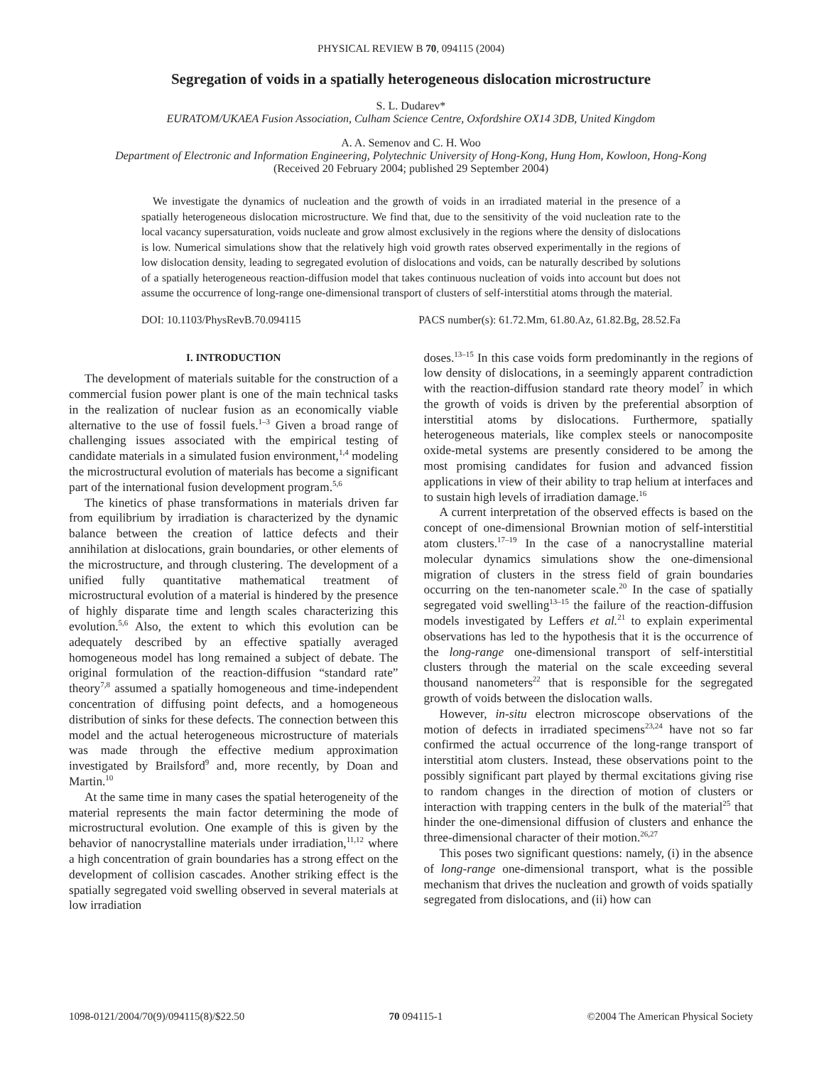PHYSICAL REVIEW B 70, 094115 (2004)
Segregation of voids in a spatially heterogeneous dislocation microstructure
S. L. Dudarev*
EURATOM/UKAEA Fusion Association, Culham Science Centre, Oxfordshire OX14 3DB, United Kingdom
A. A. Semenov and C. H. Woo
Department of Electronic and Information Engineering, Polytechnic University of Hong-Kong, Hung Hom, Kowloon, Hong-Kong
(Received 20 February 2004; published 29 September 2004)
We investigate the dynamics of nucleation and the growth of voids in an irradiated material in the presence of a spatially heterogeneous dislocation microstructure. We find that, due to the sensitivity of the void nucleation rate to the local vacancy supersaturation, voids nucleate and grow almost exclusively in the regions where the density of dislocations is low. Numerical simulations show that the relatively high void growth rates observed experimentally in the regions of low dislocation density, leading to segregated evolution of dislocations and voids, can be naturally described by solutions of a spatially heterogeneous reaction-diffusion model that takes continuous nucleation of voids into account but does not assume the occurrence of long-range one-dimensional transport of clusters of self-interstitial atoms through the material.
DOI: 10.1103/PhysRevB.70.094115 PACS number(s): 61.72.Mm, 61.80.Az, 61.82.Bg, 28.52.Fa
I. INTRODUCTION
The development of materials suitable for the construction of a commercial fusion power plant is one of the main technical tasks in the realization of nuclear fusion as an economically viable alternative to the use of fossil fuels.<sup>1–3</sup> Given a broad range of challenging issues associated with the empirical testing of candidate materials in a simulated fusion environment,<sup>1,4</sup> modeling the microstructural evolution of materials has become a significant part of the international fusion development program.<sup>5,6</sup>
The kinetics of phase transformations in materials driven far from equilibrium by irradiation is characterized by the dynamic balance between the creation of lattice defects and their annihilation at dislocations, grain boundaries, or other elements of the microstructure, and through clustering. The development of a unified fully quantitative mathematical treatment of microstructural evolution of a material is hindered by the presence of highly disparate time and length scales characterizing this evolution.<sup>5,6</sup> Also, the extent to which this evolution can be adequately described by an effective spatially averaged homogeneous model has long remained a subject of debate. The original formulation of the reaction-diffusion “standard rate” theory<sup>7,8</sup> assumed a spatially homogeneous and time-independent concentration of diffusing point defects, and a homogeneous distribution of sinks for these defects. The connection between this model and the actual heterogeneous microstructure of materials was made through the effective medium approximation investigated by Brailsford<sup>9</sup> and, more recently, by Doan and Martin.<sup>10</sup>
At the same time in many cases the spatial heterogeneity of the material represents the main factor determining the mode of microstructural evolution. One example of this is given by the behavior of nanocrystalline materials under irradiation,<sup>11,12</sup> where a high concentration of grain boundaries has a strong effect on the development of collision cascades. Another striking effect is the spatially segregated void swelling observed in several materials at low irradiation
doses.<sup>13–15</sup> In this case voids form predominantly in the regions of low density of dislocations, in a seemingly apparent contradiction with the reaction-diffusion standard rate theory model<sup>7</sup> in which the growth of voids is driven by the preferential absorption of interstitial atoms by dislocations. Furthermore, spatially heterogeneous materials, like complex steels or nanocomposite oxide-metal systems are presently considered to be among the most promising candidates for fusion and advanced fission applications in view of their ability to trap helium at interfaces and to sustain high levels of irradiation damage.<sup>16</sup>
A current interpretation of the observed effects is based on the concept of one-dimensional Brownian motion of self-interstitial atom clusters.<sup>17–19</sup> In the case of a nanocrystalline material molecular dynamics simulations show the one-dimensional migration of clusters in the stress field of grain boundaries occurring on the ten-nanometer scale.<sup>20</sup> In the case of spatially segregated void swelling<sup>13–15</sup> the failure of the reaction-diffusion models investigated by Leffers et al.<sup>21</sup> to explain experimental observations has led to the hypothesis that it is the occurrence of the long-range one-dimensional transport of self-interstitial clusters through the material on the scale exceeding several thousand nanometers<sup>22</sup> that is responsible for the segregated growth of voids between the dislocation walls.
However, in-situ electron microscope observations of the motion of defects in irradiated specimens<sup>23,24</sup> have not so far confirmed the actual occurrence of the long-range transport of interstitial atom clusters. Instead, these observations point to the possibly significant part played by thermal excitations giving rise to random changes in the direction of motion of clusters or interaction with trapping centers in the bulk of the material<sup>25</sup> that hinder the one-dimensional diffusion of clusters and enhance the three-dimensional character of their motion.<sup>26,27</sup>
This poses two significant questions: namely, (i) in the absence of long-range one-dimensional transport, what is the possible mechanism that drives the nucleation and growth of voids spatially segregated from dislocations, and (ii) how can
1098-0121/2004/70(9)/094115(8)/$22.50 70 094115-1 ©2004 The American Physical Society